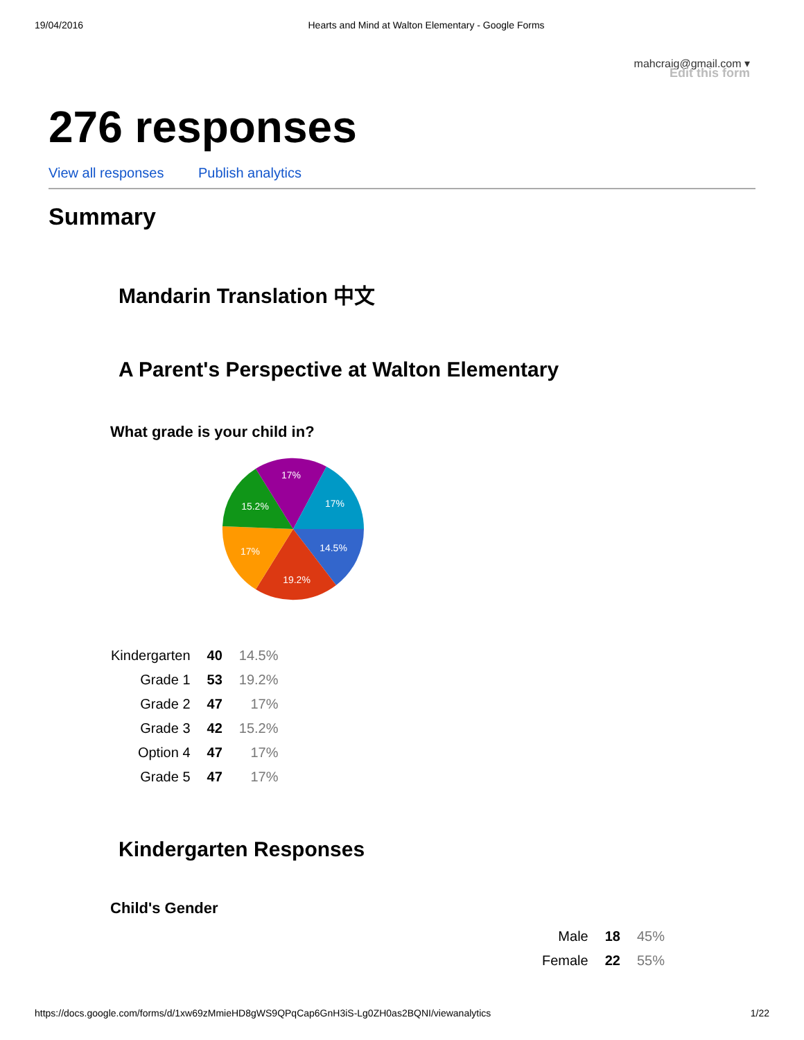19/04/2016 Hearts and Mind at Walton Elementary - Google Forms
mahcraig@gmail.com ▾
Edit this form
276 responses
View all responses Publish analytics
Summary
Mandarin Translation 中文
A Parent's Perspective at Walton Elementary
What grade is your child in?
14.5%
19.2%
17%
15.2%
17%
17%
| Kindergarten | 40 | 14.5% |
| Grade 1 | 53 | 19.2% |
| Grade 2 | 47 | 17% |
| Grade 3 | 42 | 15.2% |
| Option 4 | 47 | 17% |
| Grade 5 | 47 | 17% |
Kindergarten Responses
Child's Gender
| Male | 18 | 45% |
| Female | 22 | 55% |
https://docs.google.com/forms/d/1xw69zMmieHD8gWS9QPqCap6GnH3iS-Lg0ZH0as2BQNI/viewanalytics 1/22